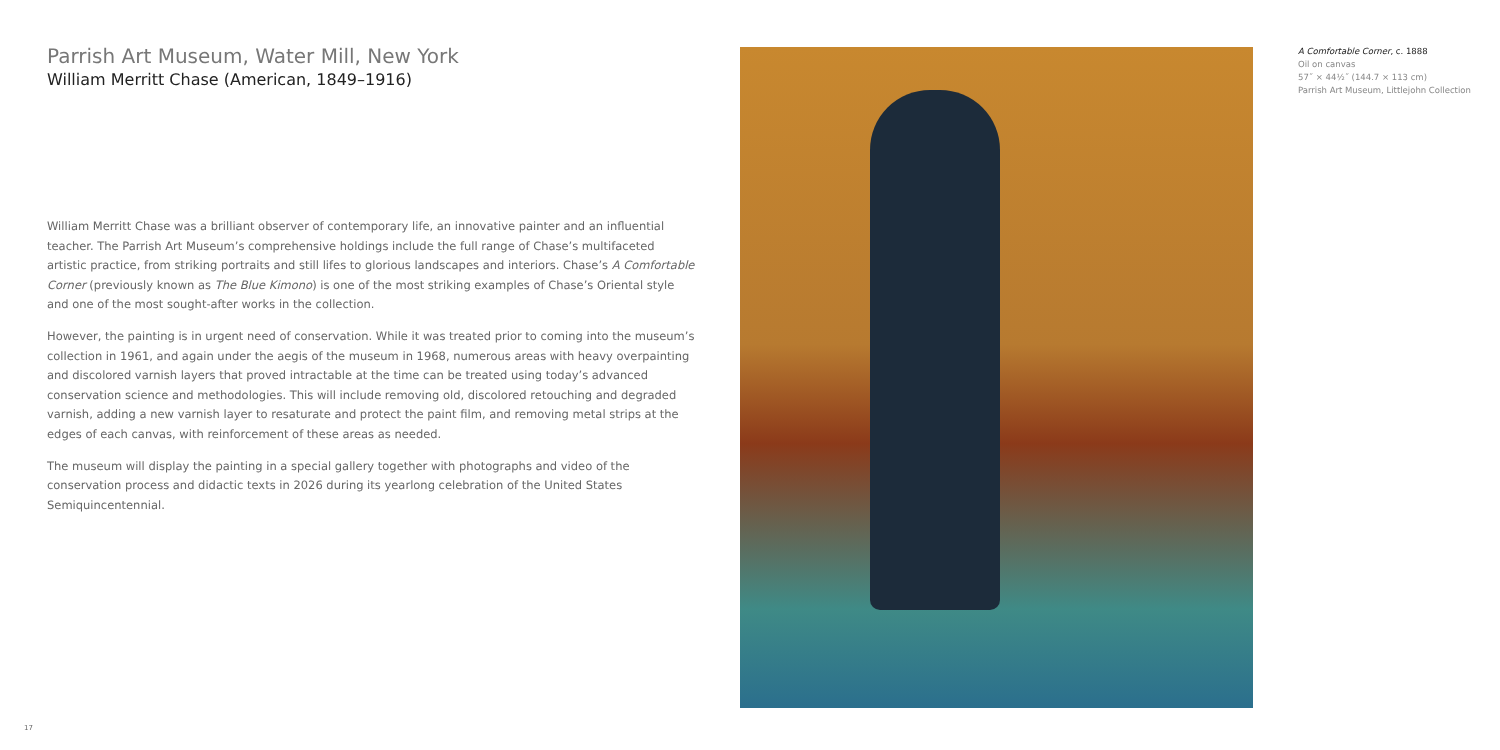Parrish Art Museum, Water Mill, New York
William Merritt Chase (American, 1849–1916)
William Merritt Chase was a brilliant observer of contemporary life, an innovative painter and an influential teacher. The Parrish Art Museum’s comprehensive holdings include the full range of Chase’s multifaceted artistic practice, from striking portraits and still lifes to glorious landscapes and interiors. Chase’s A Comfortable Corner (previously known as The Blue Kimono) is one of the most striking examples of Chase’s Oriental style and one of the most sought-after works in the collection.
However, the painting is in urgent need of conservation. While it was treated prior to coming into the museum’s collection in 1961, and again under the aegis of the museum in 1968, numerous areas with heavy overpainting and discolored varnish layers that proved intractable at the time can be treated using today’s advanced conservation science and methodologies. This will include removing old, discolored retouching and degraded varnish, adding a new varnish layer to resaturate and protect the paint film, and removing metal strips at the edges of each canvas, with reinforcement of these areas as needed.
The museum will display the painting in a special gallery together with photographs and video of the conservation process and didactic texts in 2026 during its yearlong celebration of the United States Semiquincentennial.
A Comfortable Corner, c. 1888
Oil on canvas
57˝ × 44½˝ (144.7 × 113 cm)
Parrish Art Museum, Littlejohn Collection
17